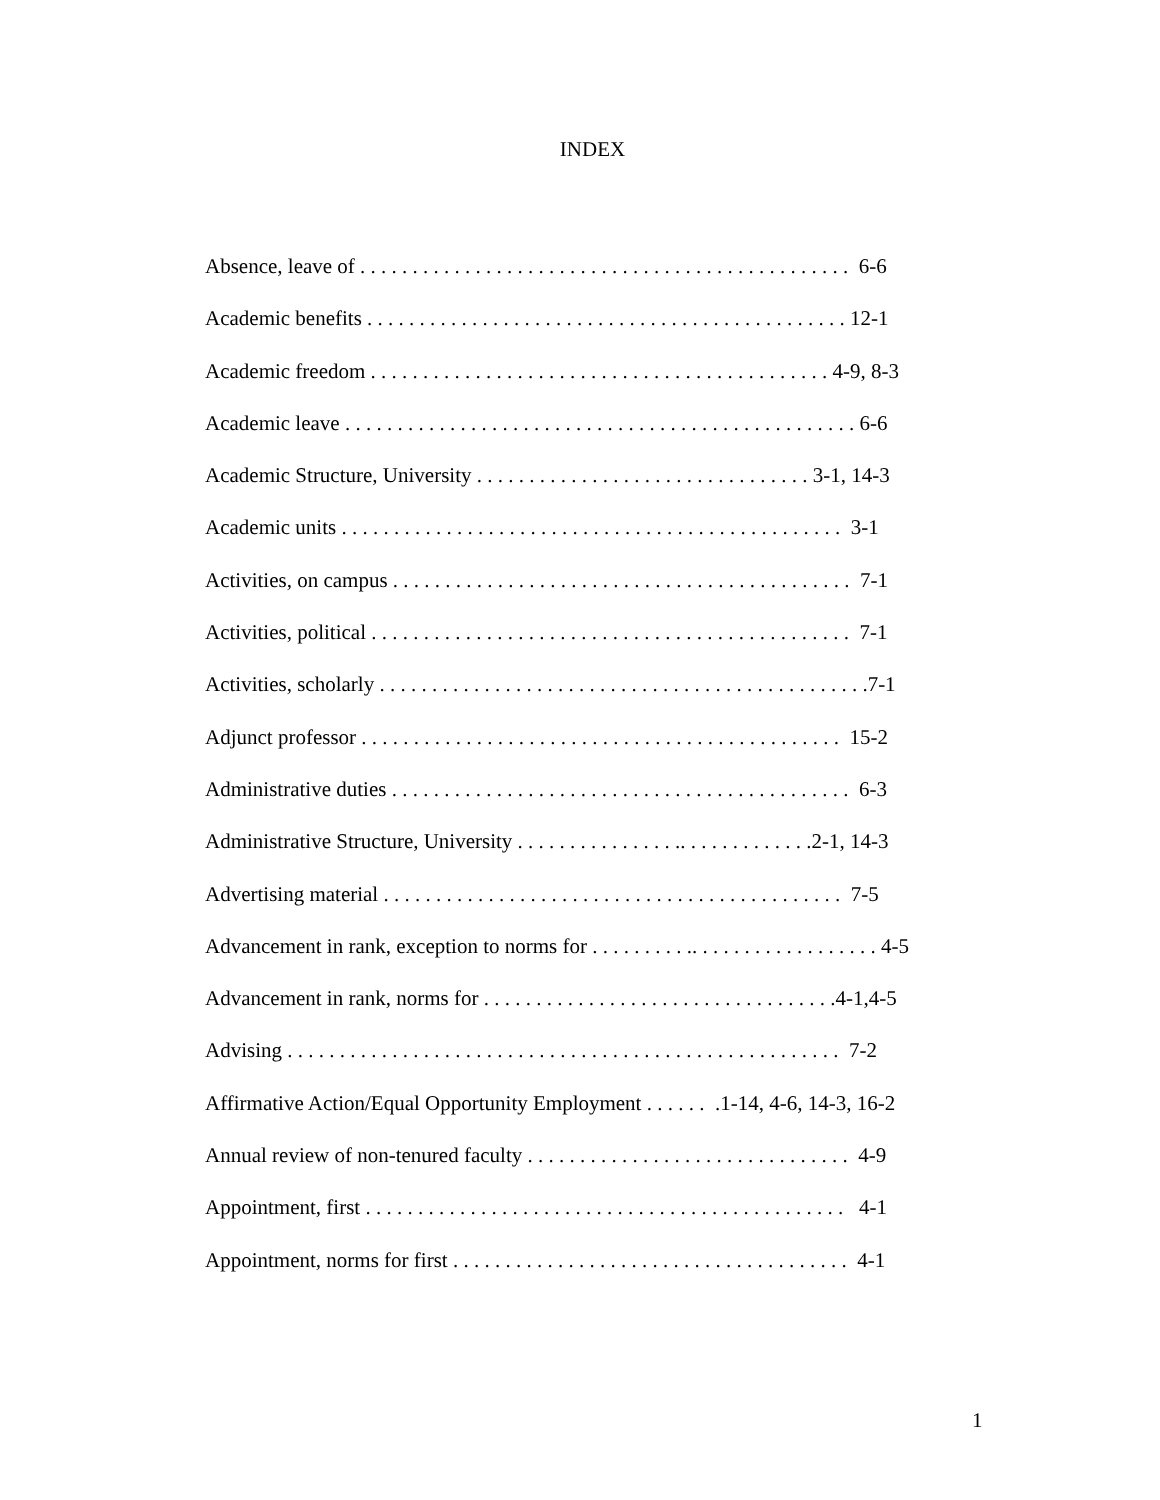INDEX
Absence, leave of . . . . . . . . . . . . . . . . . . . . . . . . . . . . . . . . . . . . . . . . . . . . . . . 6-6
Academic benefits . . . . . . . . . . . . . . . . . . . . . . . . . . . . . . . . . . . . . . . . . . . . . . 12-1
Academic freedom . . . . . . . . . . . . . . . . . . . . . . . . . . . . . . . . . . . . . . . . . . . . 4-9, 8-3
Academic leave . . . . . . . . . . . . . . . . . . . . . . . . . . . . . . . . . . . . . . . . . . . . . . . . . 6-6
Academic Structure, University . . . . . . . . . . . . . . . . . . . . . . . . . . . . . . . . 3-1, 14-3
Academic units . . . . . . . . . . . . . . . . . . . . . . . . . . . . . . . . . . . . . . . . . . . . . . . . 3-1
Activities, on campus . . . . . . . . . . . . . . . . . . . . . . . . . . . . . . . . . . . . . . . . . . . . 7-1
Activities, political . . . . . . . . . . . . . . . . . . . . . . . . . . . . . . . . . . . . . . . . . . . . . . 7-1
Activities, scholarly . . . . . . . . . . . . . . . . . . . . . . . . . . . . . . . . . . . . . . . . . . . . . . .7-1
Adjunct professor . . . . . . . . . . . . . . . . . . . . . . . . . . . . . . . . . . . . . . . . . . . . . . 15-2
Administrative duties . . . . . . . . . . . . . . . . . . . . . . . . . . . . . . . . . . . . . . . . . . . . 6-3
Administrative Structure, University . . . . . . . . . . . . . . . .. . . . . . . . . . . . .2-1, 14-3
Advertising material . . . . . . . . . . . . . . . . . . . . . . . . . . . . . . . . . . . . . . . . . . . . 7-5
Advancement in rank, exception to norms for . . . . . . . . . .. . . . . . . . . . . . . . . . . . 4-5
Advancement in rank, norms for . . . . . . . . . . . . . . . . . . . . . . . . . . . . . . . . . .4-1,4-5
Advising . . . . . . . . . . . . . . . . . . . . . . . . . . . . . . . . . . . . . . . . . . . . . . . . . . . . . 7-2
Affirmative Action/Equal Opportunity Employment . . . . . . .1-14, 4-6, 14-3, 16-2
Annual review of non-tenured faculty . . . . . . . . . . . . . . . . . . . . . . . . . . . . . . . 4-9
Appointment, first . . . . . . . . . . . . . . . . . . . . . . . . . . . . . . . . . . . . . . . . . . . . . . 4-1
Appointment, norms for first . . . . . . . . . . . . . . . . . . . . . . . . . . . . . . . . . . . . . . 4-1
1